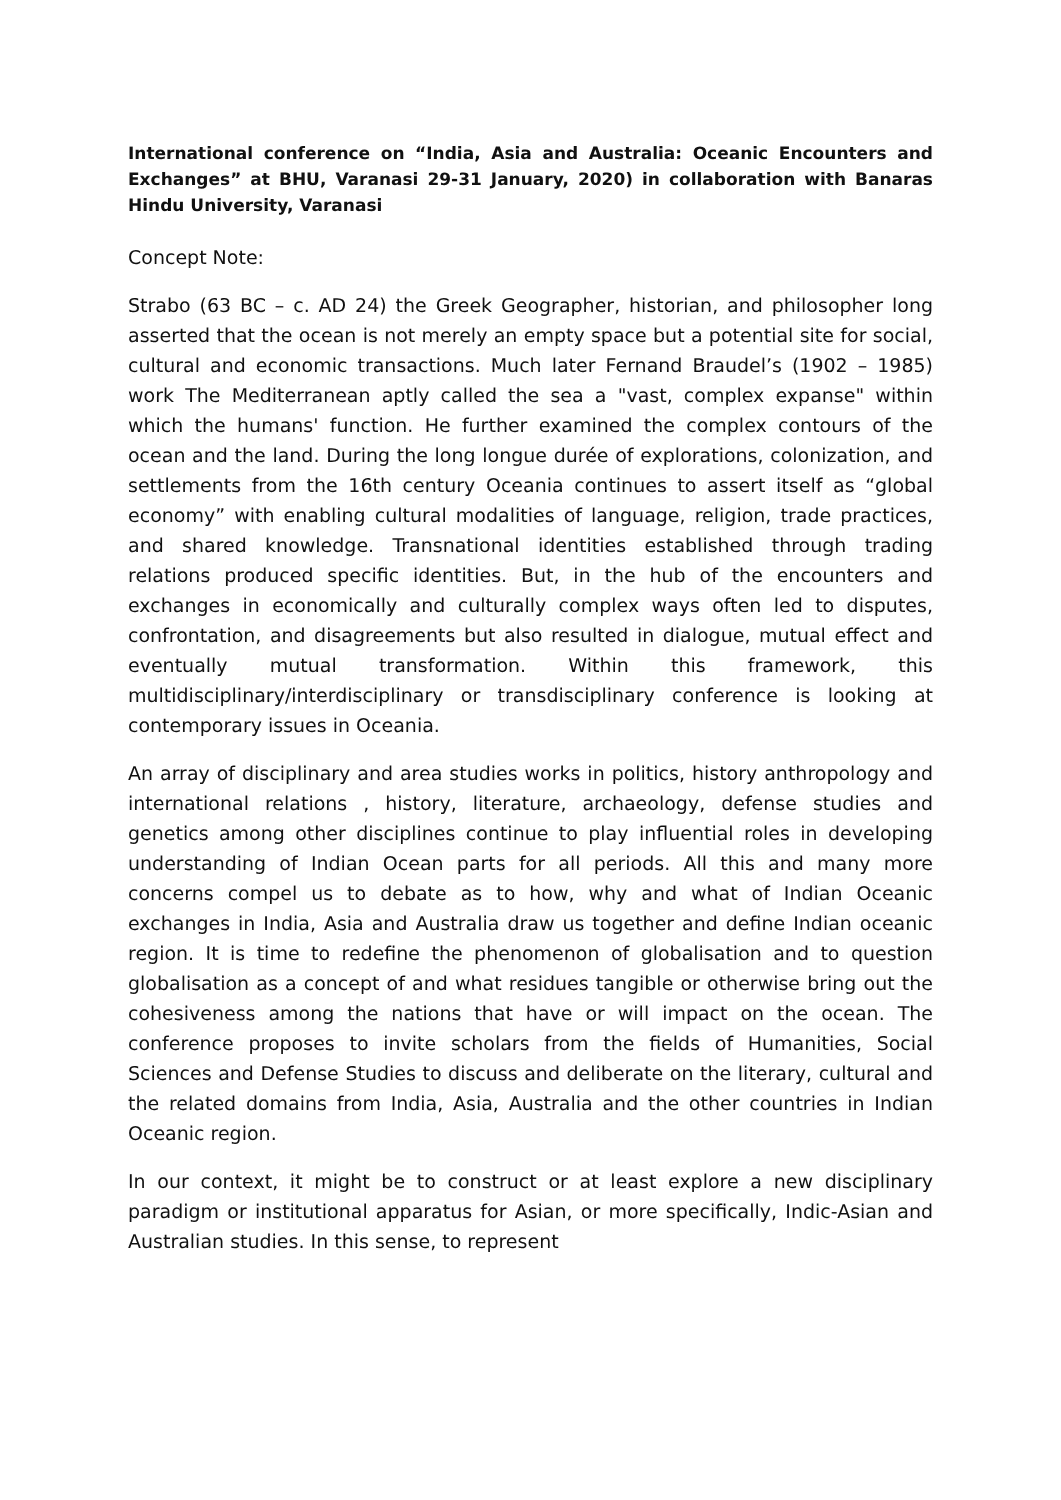International conference on “India, Asia and Australia: Oceanic Encounters and Exchanges” at BHU, Varanasi 29-31 January, 2020) in collaboration with Banaras Hindu University, Varanasi
Concept Note:
Strabo (63 BC – c. AD 24) the Greek Geographer, historian, and philosopher long asserted that the ocean is not merely an empty space but a potential site for social, cultural and economic transactions. Much later Fernand Braudel’s (1902 – 1985) work The Mediterranean aptly called the sea a "vast, complex expanse" within which the humans' function. He further examined the complex contours of the ocean and the land. During the long longue durée of explorations, colonization, and settlements from the 16th century Oceania continues to assert itself as “global economy” with enabling cultural modalities of language, religion, trade practices, and shared knowledge. Transnational identities established through trading relations produced specific identities. But, in the hub of the encounters and exchanges in economically and culturally complex ways often led to disputes, confrontation, and disagreements but also resulted in dialogue, mutual effect and eventually mutual transformation. Within this framework, this multidisciplinary/interdisciplinary or transdisciplinary conference is looking at contemporary issues in Oceania.
An array of disciplinary and area studies works in politics, history anthropology and international relations , history, literature, archaeology, defense studies and genetics among other disciplines continue to play influential roles in developing understanding of Indian Ocean parts for all periods. All this and many more concerns compel us to debate as to how, why and what of Indian Oceanic exchanges in India, Asia and Australia draw us together and define Indian oceanic region. It is time to redefine the phenomenon of globalisation and to question globalisation as a concept of and what residues tangible or otherwise bring out the cohesiveness among the nations that have or will impact on the ocean. The conference proposes to invite scholars from the fields of Humanities, Social Sciences and Defense Studies to discuss and deliberate on the literary, cultural and the related domains from India, Asia, Australia and the other countries in Indian Oceanic region.
In our context, it might be to construct or at least explore a new disciplinary paradigm or institutional apparatus for Asian, or more specifically, Indic-Asian and Australian studies. In this sense, to represent